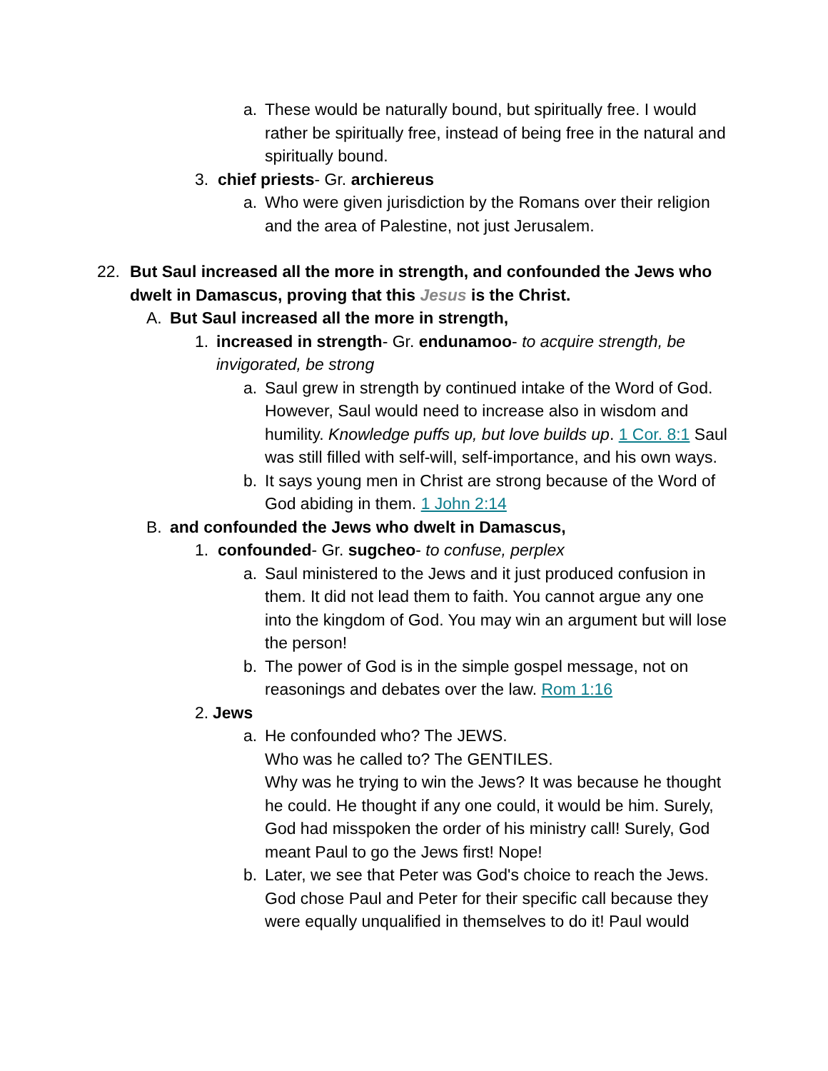a. These would be naturally bound, but spiritually free. I would rather be spiritually free, instead of being free in the natural and spiritually bound.
3. chief priests- Gr. archiereus
a. Who were given jurisdiction by the Romans over their religion and the area of Palestine, not just Jerusalem.
22. But Saul increased all the more in strength, and confounded the Jews who dwelt in Damascus, proving that this Jesus is the Christ.
A. But Saul increased all the more in strength,
1. increased in strength- Gr. endunamoo- to acquire strength, be invigorated, be strong
a. Saul grew in strength by continued intake of the Word of God. However, Saul would need to increase also in wisdom and humility. Knowledge puffs up, but love builds up. 1 Cor. 8:1 Saul was still filled with self-will, self-importance, and his own ways.
b. It says young men in Christ are strong because of the Word of God abiding in them. 1 John 2:14
B. and confounded the Jews who dwelt in Damascus,
1. confounded- Gr. sugcheo- to confuse, perplex
a. Saul ministered to the Jews and it just produced confusion in them. It did not lead them to faith. You cannot argue any one into the kingdom of God. You may win an argument but will lose the person!
b. The power of God is in the simple gospel message, not on reasonings and debates over the law. Rom 1:16
2. Jews
a. He confounded who? The JEWS.
Who was he called to? The GENTILES.
Why was he trying to win the Jews? It was because he thought he could. He thought if any one could, it would be him. Surely, God had misspoken the order of his ministry call! Surely, God meant Paul to go the Jews first! Nope!
b. Later, we see that Peter was God's choice to reach the Jews. God chose Paul and Peter for their specific call because they were equally unqualified in themselves to do it! Paul would